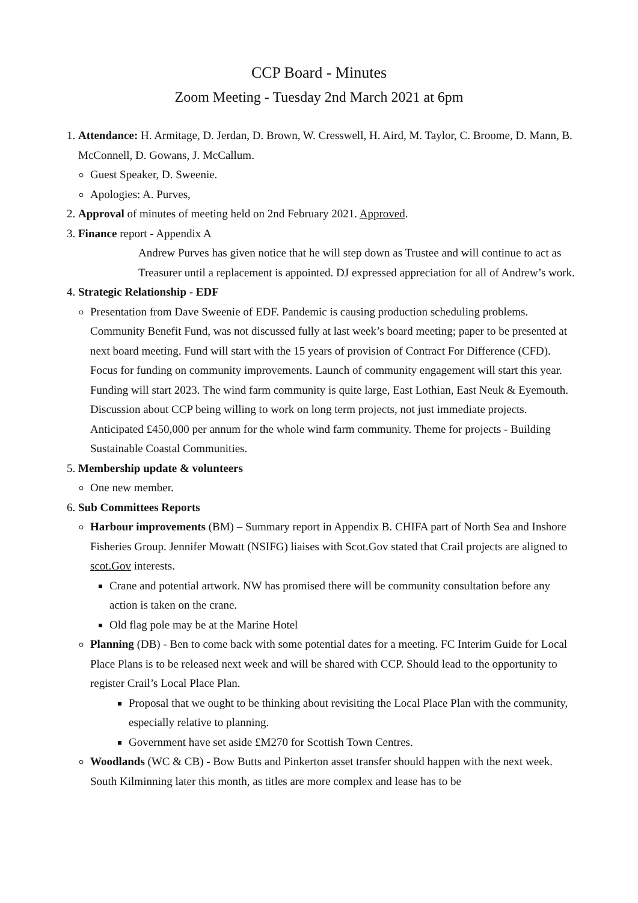CCP Board - Minutes
Zoom Meeting - Tuesday 2nd March 2021 at 6pm
1. Attendance: H. Armitage, D. Jerdan, D. Brown, W. Cresswell, H. Aird, M. Taylor, C. Broome, D. Mann, B. McConnell, D. Gowans, J. McCallum.
Guest Speaker, D. Sweenie.
Apologies: A. Purves,
2. Approval of minutes of meeting held on 2nd February 2021. Approved.
3. Finance report - Appendix A
Andrew Purves has given notice that he will step down as Trustee and will continue to act as Treasurer until a replacement is appointed. DJ expressed appreciation for all of Andrew’s work.
4. Strategic Relationship - EDF
Presentation from Dave Sweenie of EDF. Pandemic is causing production scheduling problems. Community Benefit Fund, was not discussed fully at last week’s board meeting; paper to be presented at next board meeting. Fund will start with the 15 years of provision of Contract For Difference (CFD). Focus for funding on community improvements. Launch of community engagement will start this year. Funding will start 2023. The wind farm community is quite large, East Lothian, East Neuk & Eyemouth. Discussion about CCP being willing to work on long term projects, not just immediate projects. Anticipated £450,000 per annum for the whole wind farm community. Theme for projects - Building Sustainable Coastal Communities.
5. Membership update & volunteers
One new member.
6. Sub Committees Reports
Harbour improvements (BM) – Summary report in Appendix B. CHIFA part of North Sea and Inshore Fisheries Group. Jennifer Mowatt (NSIFG) liaises with Scot.Gov stated that Crail projects are aligned to scot.Gov interests.
Crane and potential artwork. NW has promised there will be community consultation before any action is taken on the crane.
Old flag pole may be at the Marine Hotel
Planning (DB) - Ben to come back with some potential dates for a meeting. FC Interim Guide for Local Place Plans is to be released next week and will be shared with CCP. Should lead to the opportunity to register Crail’s Local Place Plan.
Proposal that we ought to be thinking about revisiting the Local Place Plan with the community, especially relative to planning.
Government have set aside £M270 for Scottish Town Centres.
Woodlands (WC & CB) - Bow Butts and Pinkerton asset transfer should happen with the next week. South Kilminning later this month, as titles are more complex and lease has to be